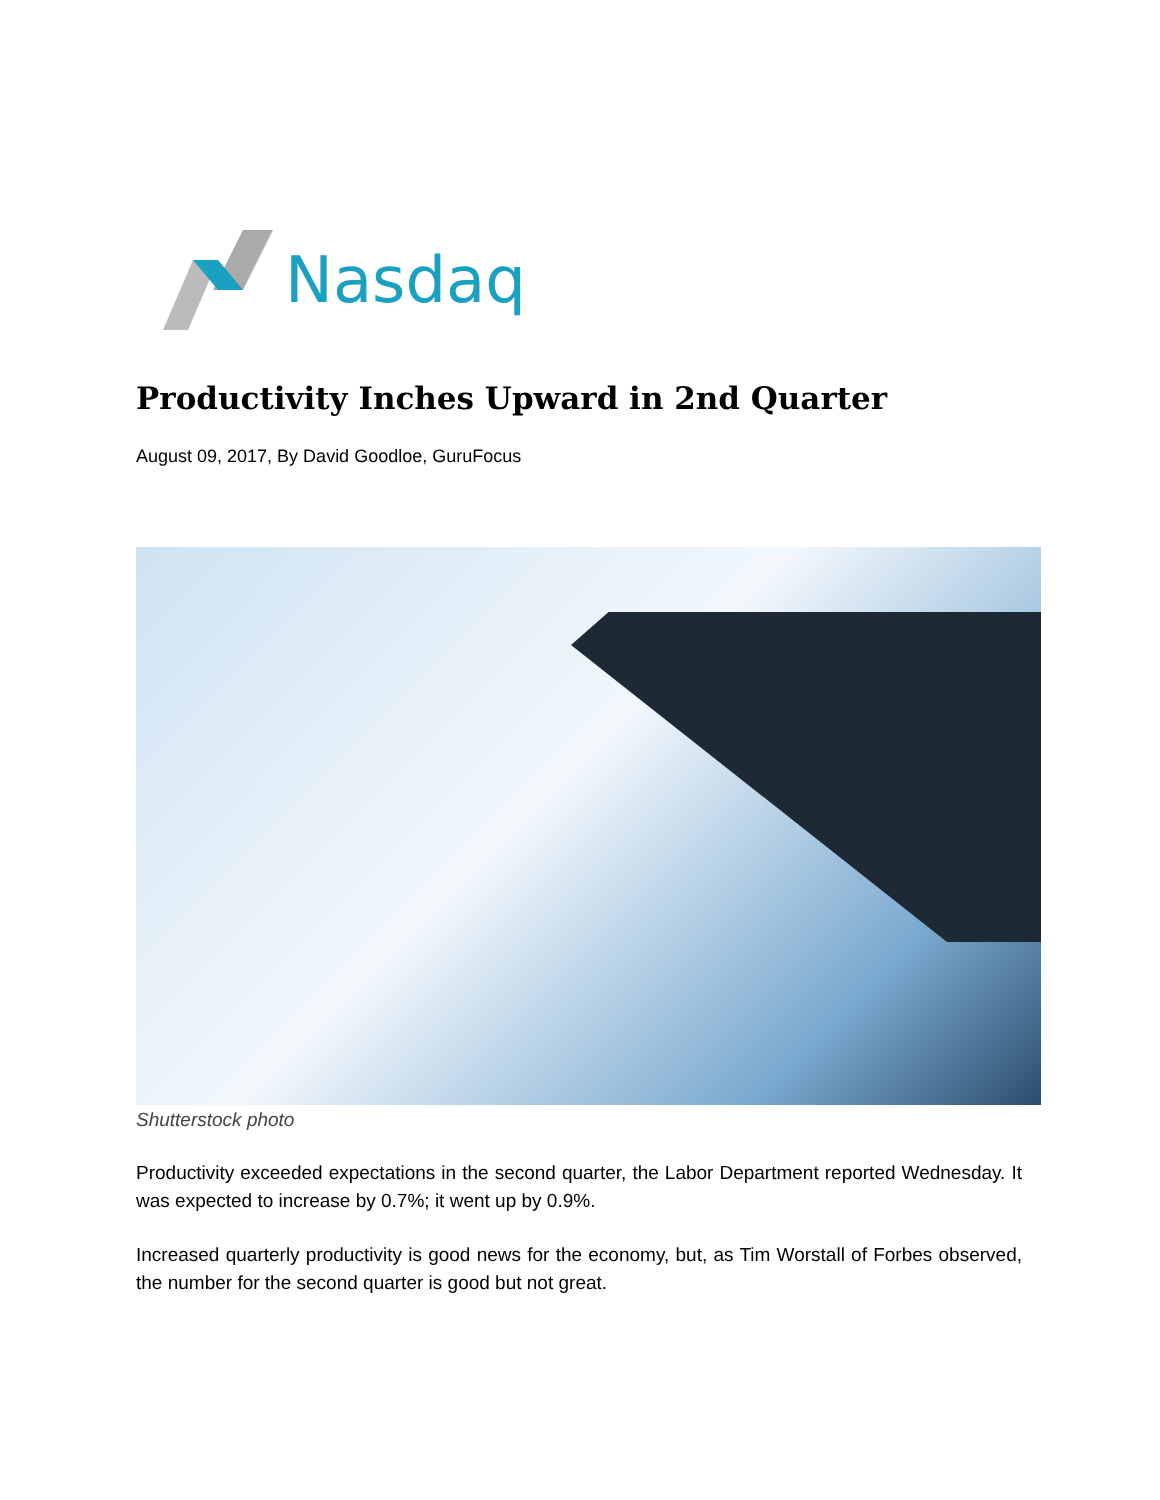Nasdaq
Productivity Inches Upward in 2nd Quarter
August 09, 2017, By David Goodloe, GuruFocus
Shutterstock photo
Productivity exceeded expectations in the second quarter, the Labor Department reported Wednesday. It was expected to increase by 0.7%; it went up by 0.9%.
Increased quarterly productivity is good news for the economy, but, as Tim Worstall of Forbes observed, the number for the second quarter is good but not great.